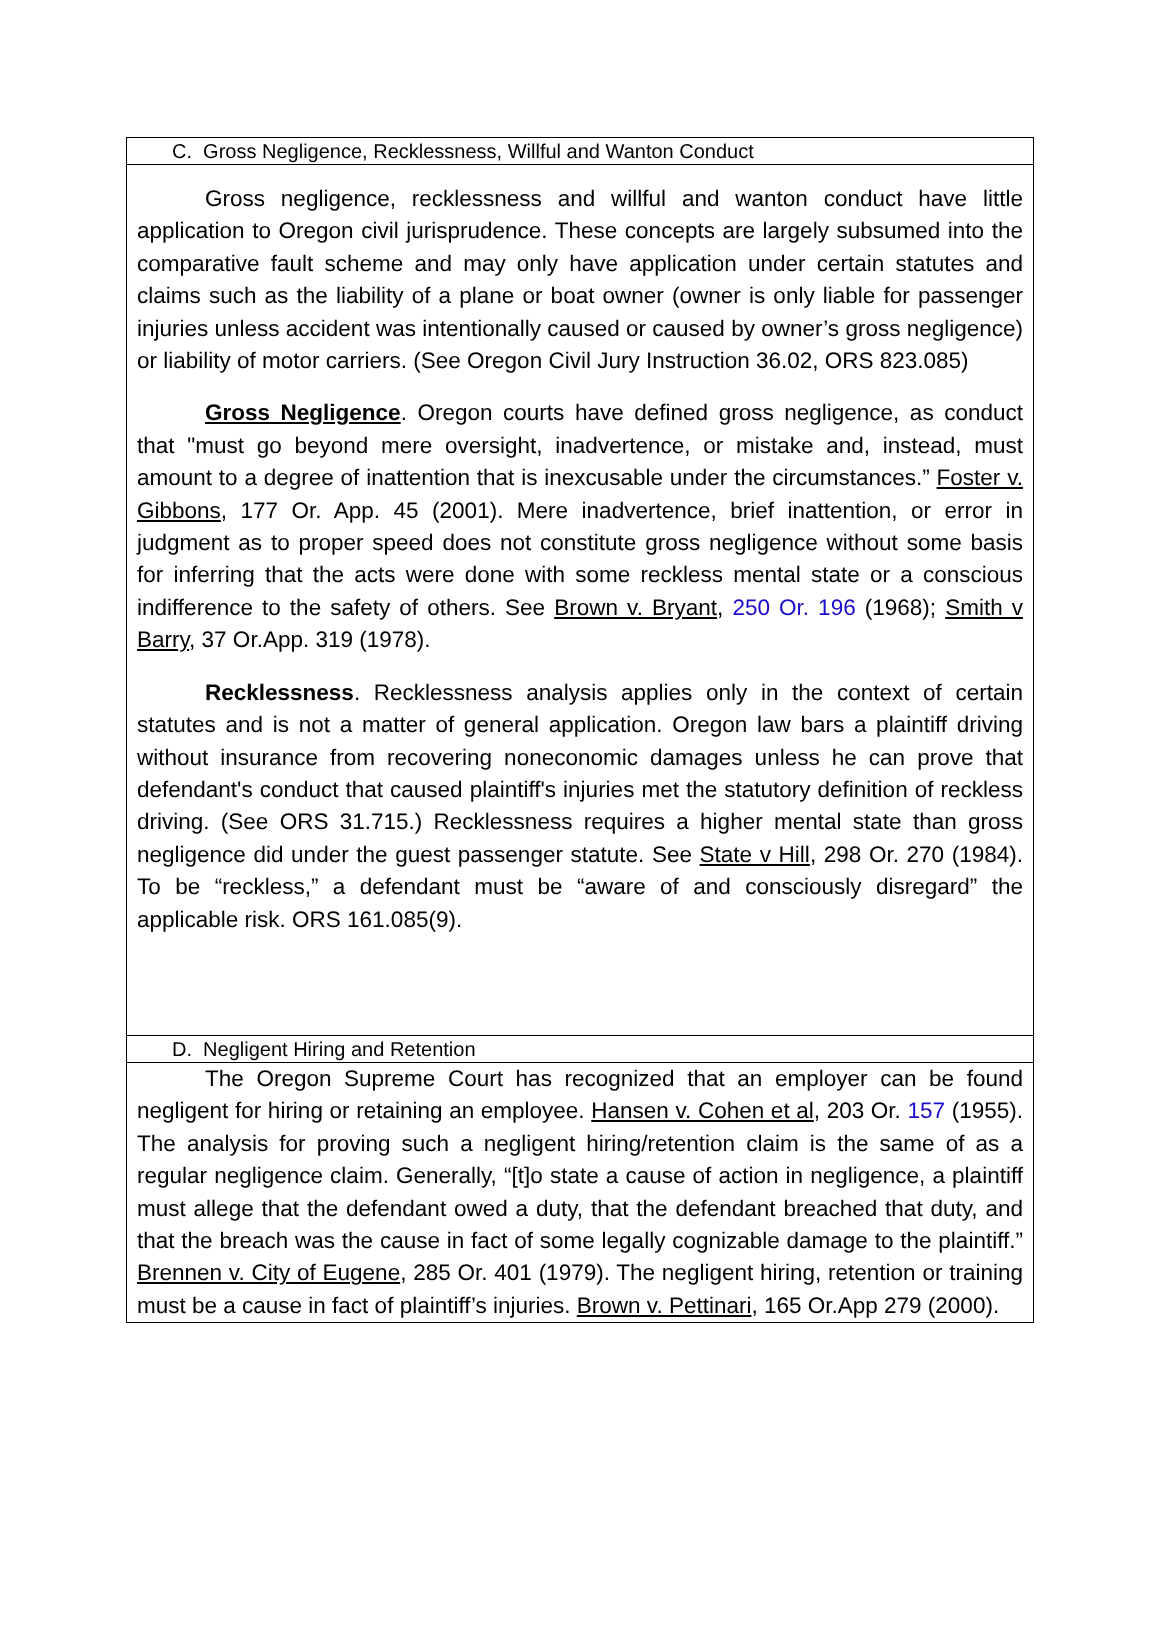C. Gross Negligence, Recklessness, Willful and Wanton Conduct
Gross negligence, recklessness and willful and wanton conduct have little application to Oregon civil jurisprudence. These concepts are largely subsumed into the comparative fault scheme and may only have application under certain statutes and claims such as the liability of a plane or boat owner (owner is only liable for passenger injuries unless accident was intentionally caused or caused by owner’s gross negligence) or liability of motor carriers. (See Oregon Civil Jury Instruction 36.02, ORS 823.085)
Gross Negligence. Oregon courts have defined gross negligence, as conduct that "must go beyond mere oversight, inadvertence, or mistake and, instead, must amount to a degree of inattention that is inexcusable under the circumstances.” Foster v. Gibbons, 177 Or. App. 45 (2001). Mere inadvertence, brief inattention, or error in judgment as to proper speed does not constitute gross negligence without some basis for inferring that the acts were done with some reckless mental state or a conscious indifference to the safety of others. See Brown v. Bryant, 250 Or. 196 (1968); Smith v Barry, 37 Or.App. 319 (1978).
Recklessness. Recklessness analysis applies only in the context of certain statutes and is not a matter of general application. Oregon law bars a plaintiff driving without insurance from recovering noneconomic damages unless he can prove that defendant's conduct that caused plaintiff's injuries met the statutory definition of reckless driving. (See ORS 31.715.) Recklessness requires a higher mental state than gross negligence did under the guest passenger statute. See State v Hill, 298 Or. 270 (1984). To be “reckless,” a defendant must be “aware of and consciously disregard” the applicable risk. ORS 161.085(9).
D. Negligent Hiring and Retention
The Oregon Supreme Court has recognized that an employer can be found negligent for hiring or retaining an employee. Hansen v. Cohen et al, 203 Or. 157 (1955). The analysis for proving such a negligent hiring/retention claim is the same of as a regular negligence claim. Generally, “[t]o state a cause of action in negligence, a plaintiff must allege that the defendant owed a duty, that the defendant breached that duty, and that the breach was the cause in fact of some legally cognizable damage to the plaintiff.” Brennen v. City of Eugene, 285 Or. 401 (1979). The negligent hiring, retention or training must be a cause in fact of plaintiff’s injuries. Brown v. Pettinari, 165 Or.App 279 (2000).